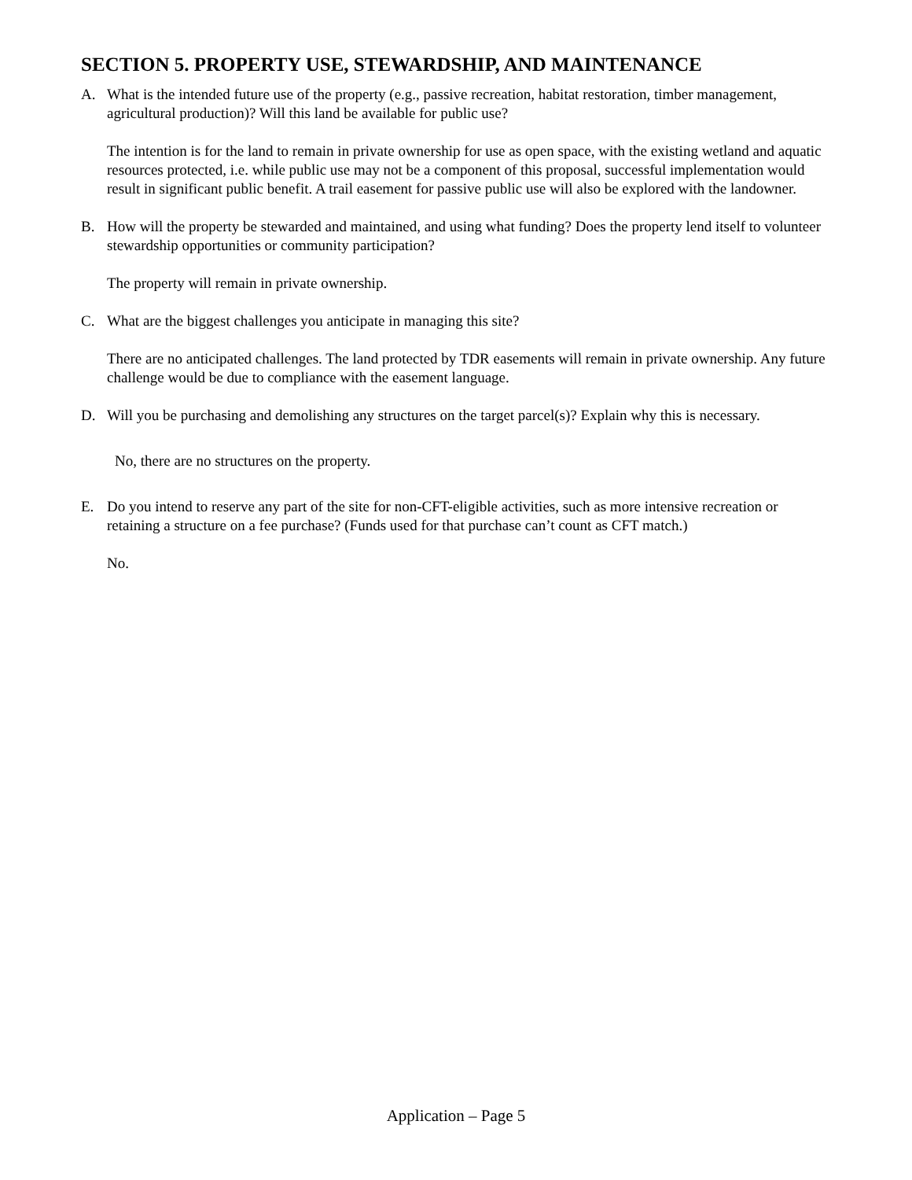SECTION 5. PROPERTY USE, STEWARDSHIP, AND MAINTENANCE
A. What is the intended future use of the property (e.g., passive recreation, habitat restoration, timber management, agricultural production)? Will this land be available for public use?
The intention is for the land to remain in private ownership for use as open space, with the existing wetland and aquatic resources protected, i.e. while public use may not be a component of this proposal, successful implementation would result in significant public benefit. A trail easement for passive public use will also be explored with the landowner.
B. How will the property be stewarded and maintained, and using what funding? Does the property lend itself to volunteer stewardship opportunities or community participation?
The property will remain in private ownership.
C. What are the biggest challenges you anticipate in managing this site?
There are no anticipated challenges. The land protected by TDR easements will remain in private ownership. Any future challenge would be due to compliance with the easement language.
D. Will you be purchasing and demolishing any structures on the target parcel(s)? Explain why this is necessary.
No, there are no structures on the property.
E. Do you intend to reserve any part of the site for non-CFT-eligible activities, such as more intensive recreation or retaining a structure on a fee purchase? (Funds used for that purchase can’t count as CFT match.)
No.
Application – Page 5